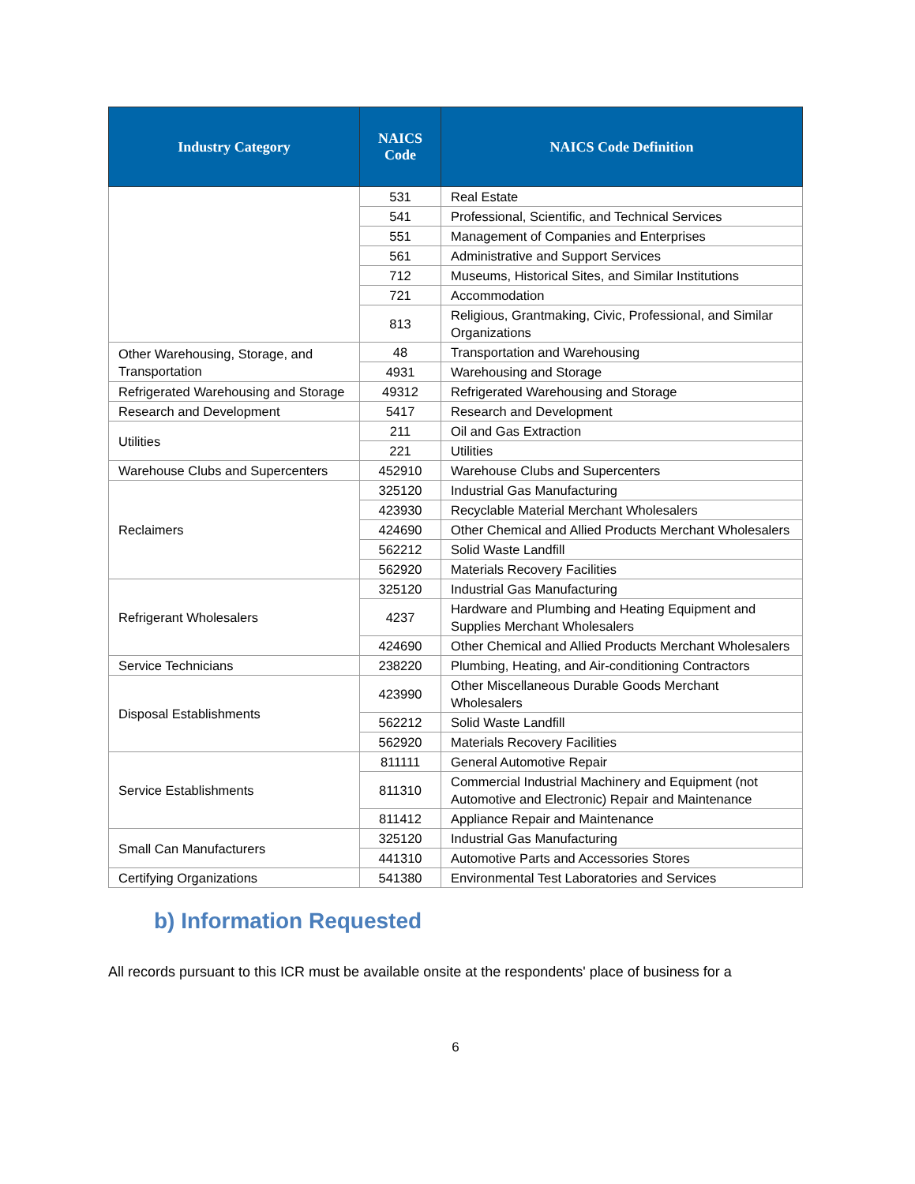| Industry Category | NAICS Code | NAICS Code Definition |
| --- | --- | --- |
| | 531 | Real Estate |
| | 541 | Professional, Scientific, and Technical Services |
| | 551 | Management of Companies and Enterprises |
| | 561 | Administrative and Support Services |
| | 712 | Museums, Historical Sites, and Similar Institutions |
| | 721 | Accommodation |
| | 813 | Religious, Grantmaking, Civic, Professional, and Similar Organizations |
| Other Warehousing, Storage, and Transportation | 48 | Transportation and Warehousing |
| | 4931 | Warehousing and Storage |
| Refrigerated Warehousing and Storage | 49312 | Refrigerated Warehousing and Storage |
| Research and Development | 5417 | Research and Development |
| Utilities | 211 | Oil and Gas Extraction |
| | 221 | Utilities |
| Warehouse Clubs and Supercenters | 452910 | Warehouse Clubs and Supercenters |
| Reclaimers | 325120 | Industrial Gas Manufacturing |
| | 423930 | Recyclable Material Merchant Wholesalers |
| | 424690 | Other Chemical and Allied Products Merchant Wholesalers |
| | 562212 | Solid Waste Landfill |
| | 562920 | Materials Recovery Facilities |
| Refrigerant Wholesalers | 325120 | Industrial Gas Manufacturing |
| | 4237 | Hardware and Plumbing and Heating Equipment and Supplies Merchant Wholesalers |
| | 424690 | Other Chemical and Allied Products Merchant Wholesalers |
| Service Technicians | 238220 | Plumbing, Heating, and Air-conditioning Contractors |
| Disposal Establishments | 423990 | Other Miscellaneous Durable Goods Merchant Wholesalers |
| | 562212 | Solid Waste Landfill |
| | 562920 | Materials Recovery Facilities |
| Service Establishments | 811111 | General Automotive Repair |
| | 811310 | Commercial Industrial Machinery and Equipment (not Automotive and Electronic) Repair and Maintenance |
| | 811412 | Appliance Repair and Maintenance |
| Small Can Manufacturers | 325120 | Industrial Gas Manufacturing |
| | 441310 | Automotive Parts and Accessories Stores |
| Certifying Organizations | 541380 | Environmental Test Laboratories and Services |
b) Information Requested
All records pursuant to this ICR must be available onsite at the respondents' place of business for a
6